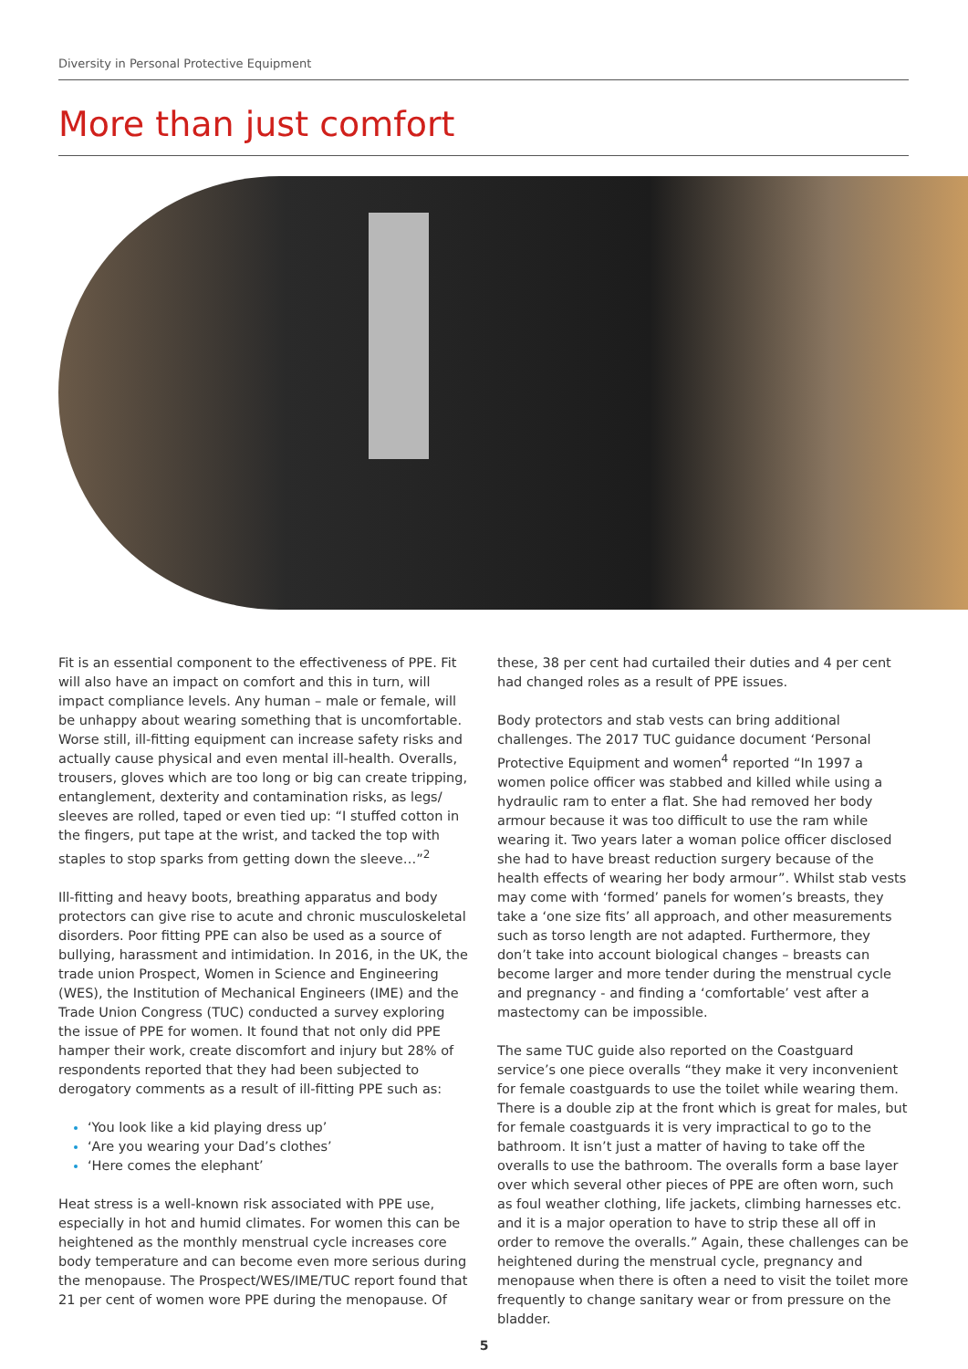Diversity in Personal Protective Equipment
More than just comfort
Fit is an essential component to the effectiveness of PPE. Fit will also have an impact on comfort and this in turn, will impact compliance levels. Any human – male or female, will be unhappy about wearing something that is uncomfortable. Worse still, ill-fitting equipment can increase safety risks and actually cause physical and even mental ill-health. Overalls, trousers, gloves which are too long or big can create tripping, entanglement, dexterity and contamination risks, as legs/ sleeves are rolled, taped or even tied up: “I stuffed cotton in the fingers, put tape at the wrist, and tacked the top with staples to stop sparks from getting down the sleeve…”<sup>2</sup>
Ill-fitting and heavy boots, breathing apparatus and body protectors can give rise to acute and chronic musculoskeletal disorders. Poor fitting PPE can also be used as a source of bullying, harassment and intimidation. In 2016, in the UK, the trade union Prospect, Women in Science and Engineering (WES), the Institution of Mechanical Engineers (IME) and the Trade Union Congress (TUC) conducted a survey exploring the issue of PPE for women. It found that not only did PPE hamper their work, create discomfort and injury but 28% of respondents reported that they had been subjected to derogatory comments as a result of ill-fitting PPE such as:
‘You look like a kid playing dress up’
‘Are you wearing your Dad’s clothes’
‘Here comes the elephant’
Heat stress is a well-known risk associated with PPE use, especially in hot and humid climates. For women this can be heightened as the monthly menstrual cycle increases core body temperature and can become even more serious during the menopause. The Prospect/WES/IME/TUC report found that 21 per cent of women wore PPE during the menopause. Of
these, 38 per cent had curtailed their duties and 4 per cent had changed roles as a result of PPE issues.
Body protectors and stab vests can bring additional challenges. The 2017 TUC guidance document ‘Personal Protective Equipment and women<sup>4</sup> reported “In 1997 a women police officer was stabbed and killed while using a hydraulic ram to enter a flat. She had removed her body armour because it was too difficult to use the ram while wearing it. Two years later a woman police officer disclosed she had to have breast reduction surgery because of the health effects of wearing her body armour”. Whilst stab vests may come with ‘formed’ panels for women’s breasts, they take a ‘one size fits’ all approach, and other measurements such as torso length are not adapted. Furthermore, they don’t take into account biological changes – breasts can become larger and more tender during the menstrual cycle and pregnancy - and finding a ‘comfortable’ vest after a mastectomy can be impossible.
The same TUC guide also reported on the Coastguard service’s one piece overalls “they make it very inconvenient for female coastguards to use the toilet while wearing them. There is a double zip at the front which is great for males, but for female coastguards it is very impractical to go to the bathroom. It isn’t just a matter of having to take off the overalls to use the bathroom. The overalls form a base layer over which several other pieces of PPE are often worn, such as foul weather clothing, life jackets, climbing harnesses etc. and it is a major operation to have to strip these all off in order to remove the overalls.” Again, these challenges can be heightened during the menstrual cycle, pregnancy and menopause when there is often a need to visit the toilet more frequently to change sanitary wear or from pressure on the bladder.
5